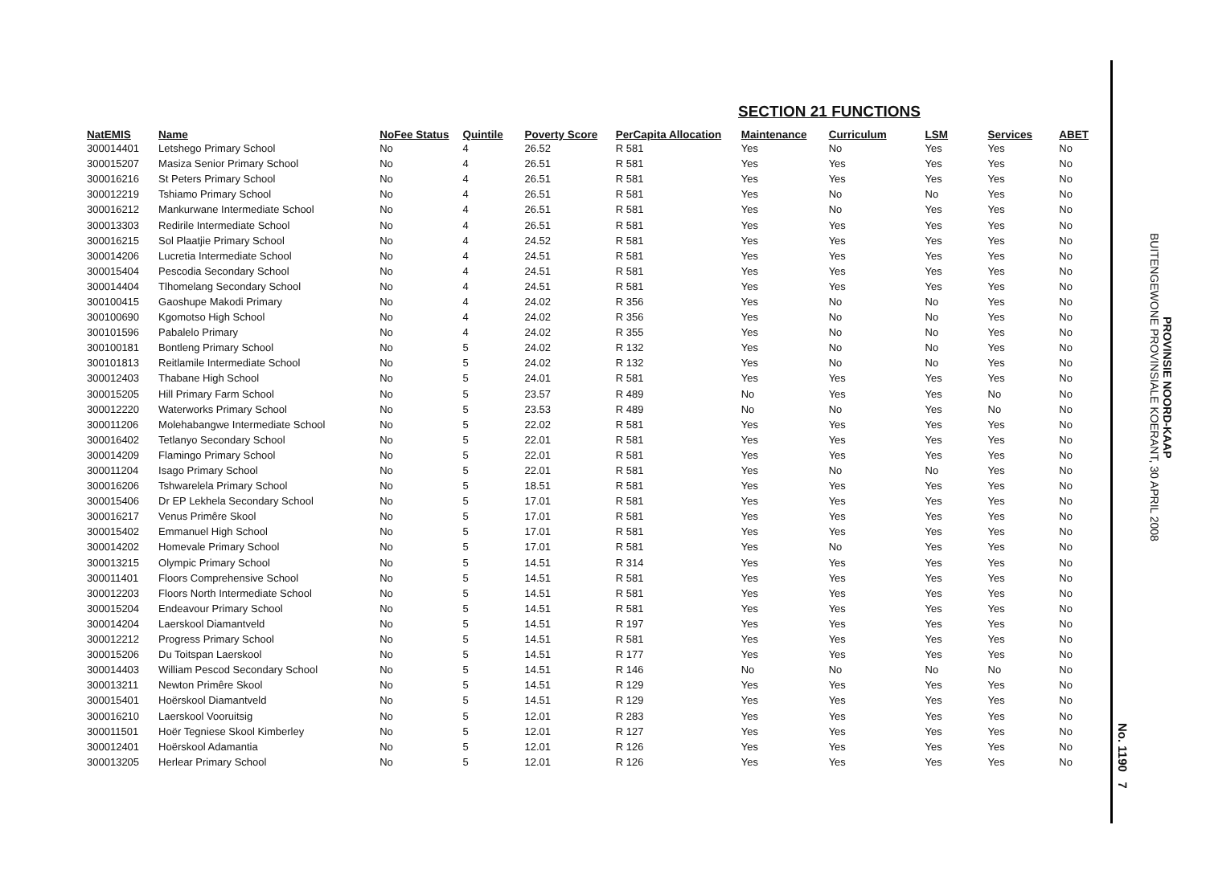SECTION 21 FUNCTIONS
| NatEMIS | Name | NoFee Status | Quintile | Poverty Score | PerCapita Allocation | Maintenance | Curriculum | LSM | Services | ABET |
| --- | --- | --- | --- | --- | --- | --- | --- | --- | --- | --- |
| 300014401 | Letshego Primary School | No | 4 | 26.52 | R 581 | Yes | No | Yes | Yes | No |
| 300015207 | Masiza Senior Primary School | No | 4 | 26.51 | R 581 | Yes | Yes | Yes | Yes | No |
| 300016216 | St Peters Primary School | No | 4 | 26.51 | R 581 | Yes | Yes | Yes | Yes | No |
| 300012219 | Tshiamo Primary School | No | 4 | 26.51 | R 581 | Yes | No | No | Yes | No |
| 300016212 | Mankurwane Intermediate School | No | 4 | 26.51 | R 581 | Yes | No | Yes | Yes | No |
| 300013303 | Redirile Intermediate School | No | 4 | 26.51 | R 581 | Yes | Yes | Yes | Yes | No |
| 300016215 | Sol Plaatjie Primary School | No | 4 | 24.52 | R 581 | Yes | Yes | Yes | Yes | No |
| 300014206 | Lucretia Intermediate School | No | 4 | 24.51 | R 581 | Yes | Yes | Yes | Yes | No |
| 300015404 | Pescodia Secondary School | No | 4 | 24.51 | R 581 | Yes | Yes | Yes | Yes | No |
| 300014404 | Tlhomelang Secondary School | No | 4 | 24.51 | R 581 | Yes | Yes | Yes | Yes | No |
| 300100415 | Gaoshupe Makodi Primary | No | 4 | 24.02 | R 356 | Yes | No | No | Yes | No |
| 300100690 | Kgomotso High School | No | 4 | 24.02 | R 356 | Yes | No | No | Yes | No |
| 300101596 | Pabalelo Primary | No | 4 | 24.02 | R 355 | Yes | No | No | Yes | No |
| 300100181 | Bontleng Primary School | No | 5 | 24.02 | R 132 | Yes | No | No | Yes | No |
| 300101813 | Reitlamile Intermediate School | No | 5 | 24.02 | R 132 | Yes | No | No | Yes | No |
| 300012403 | Thabane High School | No | 5 | 24.01 | R 581 | Yes | Yes | Yes | Yes | No |
| 300015205 | Hill Primary Farm School | No | 5 | 23.57 | R 489 | No | Yes | Yes | No | No |
| 300012220 | Waterworks Primary School | No | 5 | 23.53 | R 489 | No | No | Yes | No | No |
| 300011206 | Molehabangwe Intermediate School | No | 5 | 22.02 | R 581 | Yes | Yes | Yes | Yes | No |
| 300016402 | Tetlanyo Secondary School | No | 5 | 22.01 | R 581 | Yes | Yes | Yes | Yes | No |
| 300014209 | Flamingo Primary School | No | 5 | 22.01 | R 581 | Yes | Yes | Yes | Yes | No |
| 300011204 | Isago Primary School | No | 5 | 22.01 | R 581 | Yes | No | No | Yes | No |
| 300016206 | Tshwarelela Primary School | No | 5 | 18.51 | R 581 | Yes | Yes | Yes | Yes | No |
| 300015406 | Dr EP Lekhela Secondary School | No | 5 | 17.01 | R 581 | Yes | Yes | Yes | Yes | No |
| 300016217 | Venus Primêre Skool | No | 5 | 17.01 | R 581 | Yes | Yes | Yes | Yes | No |
| 300015402 | Emmanuel High School | No | 5 | 17.01 | R 581 | Yes | Yes | Yes | Yes | No |
| 300014202 | Homevale Primary School | No | 5 | 17.01 | R 581 | Yes | No | Yes | Yes | No |
| 300013215 | Olympic Primary School | No | 5 | 14.51 | R 314 | Yes | Yes | Yes | Yes | No |
| 300011401 | Floors Comprehensive School | No | 5 | 14.51 | R 581 | Yes | Yes | Yes | Yes | No |
| 300012203 | Floors North Intermediate School | No | 5 | 14.51 | R 581 | Yes | Yes | Yes | Yes | No |
| 300015204 | Endeavour Primary School | No | 5 | 14.51 | R 581 | Yes | Yes | Yes | Yes | No |
| 300014204 | Laerskool Diamantveld | No | 5 | 14.51 | R 197 | Yes | Yes | Yes | Yes | No |
| 300012212 | Progress Primary School | No | 5 | 14.51 | R 581 | Yes | Yes | Yes | Yes | No |
| 300015206 | Du Toitspan Laerskool | No | 5 | 14.51 | R 177 | Yes | Yes | Yes | Yes | No |
| 300014403 | William Pescod Secondary School | No | 5 | 14.51 | R 146 | No | No | No | No | No |
| 300013211 | Newton Primêre Skool | No | 5 | 14.51 | R 129 | Yes | Yes | Yes | Yes | No |
| 300015401 | Hoërskool Diamantveld | No | 5 | 14.51 | R 129 | Yes | Yes | Yes | Yes | No |
| 300016210 | Laerskool Vooruitsig | No | 5 | 12.01 | R 283 | Yes | Yes | Yes | Yes | No |
| 300011501 | Hoër Tegniese Skool Kimberley | No | 5 | 12.01 | R 127 | Yes | Yes | Yes | Yes | No |
| 300012401 | Hoërskool Adamantia | No | 5 | 12.01 | R 126 | Yes | Yes | Yes | Yes | No |
| 300013205 | Herlear Primary School | No | 5 | 12.01 | R 126 | Yes | Yes | Yes | Yes | No |
PROVINSIE NOORD-KAAP
BUITENGEWONE PROVINSIALE KOERANT, 30 APRIL 2008
No. 1190 7